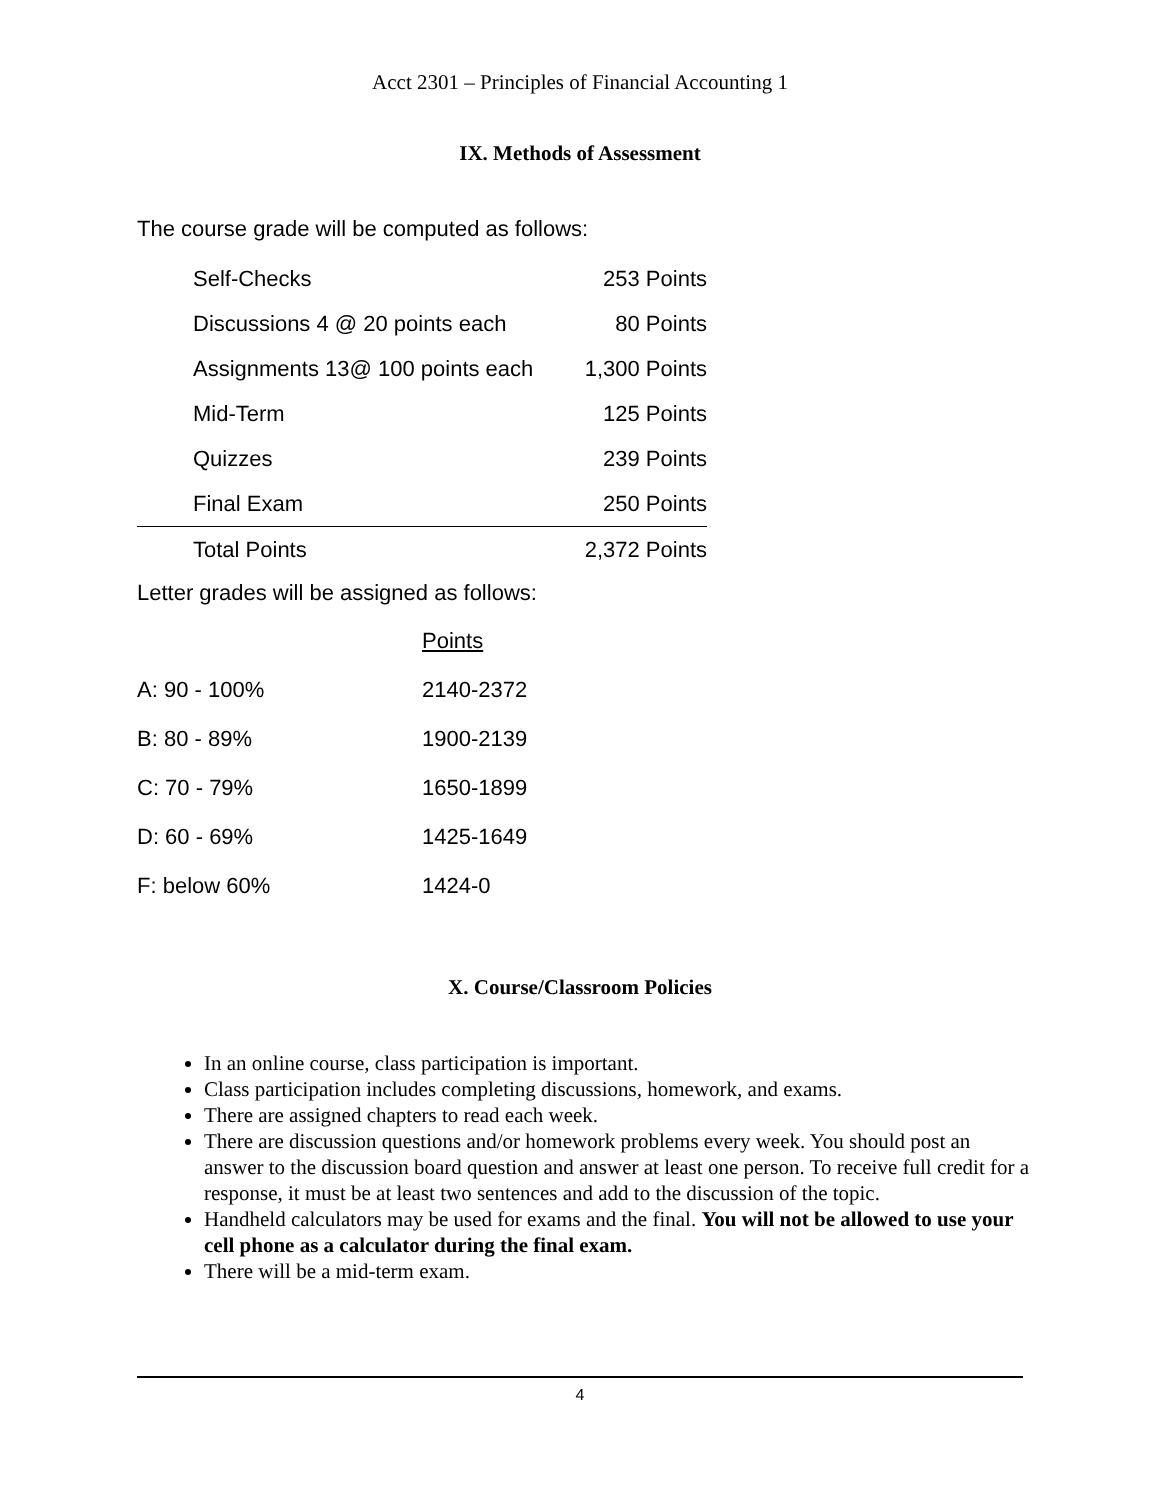Acct 2301 – Principles of Financial Accounting 1
IX. Methods of Assessment
The course grade will be computed as follows:
| | Self-Checks | 253 Points |
| | Discussions 4 @ 20 points each | 80 Points |
| | Assignments 13@ 100 points each | 1,300 Points |
| | Mid-Term | 125 Points |
| | Quizzes | 239 Points |
| | Final Exam | 250 Points |
| | Total Points | 2,372 Points |
Letter grades will be assigned as follows:
| | Points |
| A: 90 - 100% | 2140-2372 |
| B: 80 - 89% | 1900-2139 |
| C: 70 - 79% | 1650-1899 |
| D: 60 - 69% | 1425-1649 |
| F: below 60% | 1424-0 |
X. Course/Classroom Policies
In an online course, class participation is important.
Class participation includes completing discussions, homework, and exams.
There are assigned chapters to read each week.
There are discussion questions and/or homework problems every week. You should post an answer to the discussion board question and answer at least one person. To receive full credit for a response, it must be at least two sentences and add to the discussion of the topic.
Handheld calculators may be used for exams and the final. You will not be allowed to use your cell phone as a calculator during the final exam.
There will be a mid-term exam.
4